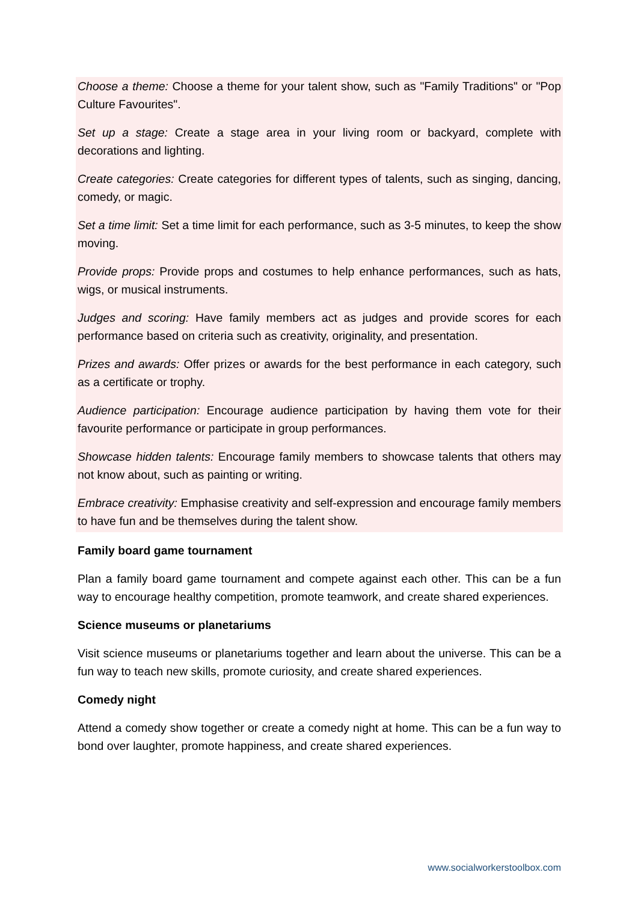Choose a theme: Choose a theme for your talent show, such as "Family Traditions" or "Pop Culture Favourites".
Set up a stage: Create a stage area in your living room or backyard, complete with decorations and lighting.
Create categories: Create categories for different types of talents, such as singing, dancing, comedy, or magic.
Set a time limit: Set a time limit for each performance, such as 3-5 minutes, to keep the show moving.
Provide props: Provide props and costumes to help enhance performances, such as hats, wigs, or musical instruments.
Judges and scoring: Have family members act as judges and provide scores for each performance based on criteria such as creativity, originality, and presentation.
Prizes and awards: Offer prizes or awards for the best performance in each category, such as a certificate or trophy.
Audience participation: Encourage audience participation by having them vote for their favourite performance or participate in group performances.
Showcase hidden talents: Encourage family members to showcase talents that others may not know about, such as painting or writing.
Embrace creativity: Emphasise creativity and self-expression and encourage family members to have fun and be themselves during the talent show.
Family board game tournament
Plan a family board game tournament and compete against each other. This can be a fun way to encourage healthy competition, promote teamwork, and create shared experiences.
Science museums or planetariums
Visit science museums or planetariums together and learn about the universe. This can be a fun way to teach new skills, promote curiosity, and create shared experiences.
Comedy night
Attend a comedy show together or create a comedy night at home. This can be a fun way to bond over laughter, promote happiness, and create shared experiences.
www.socialworkerstoolbox.com